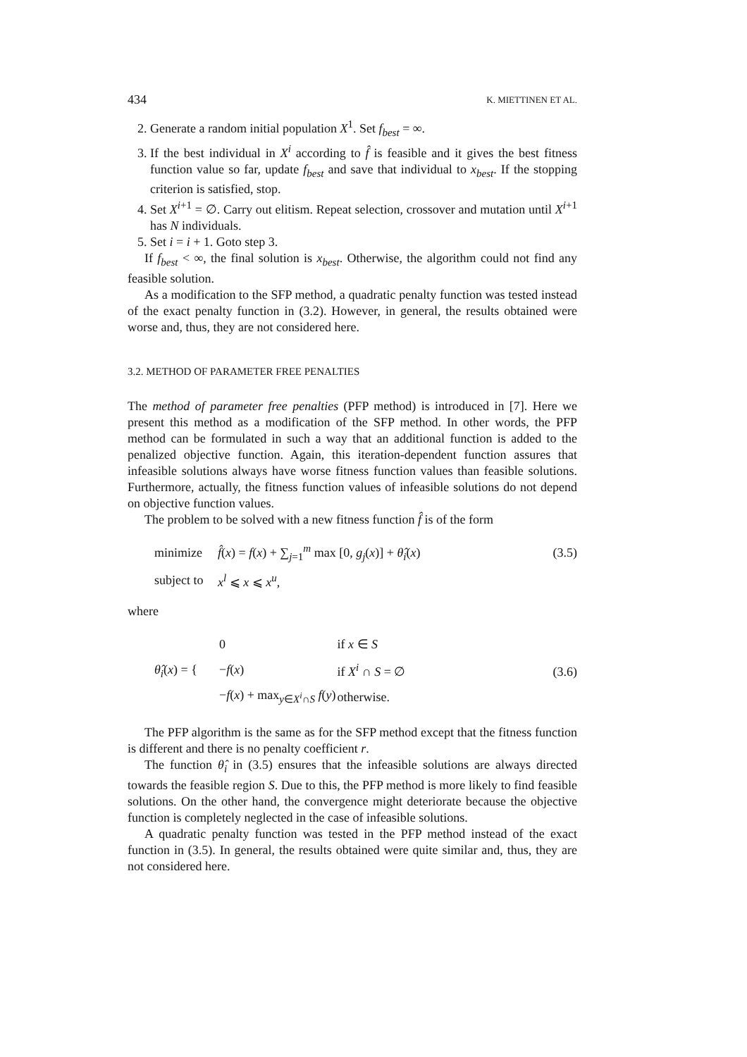434 K. MIETTINEN ET AL.
2. Generate a random initial population X<sup>1</sup>. Set f<sub>best</sub> = ∞.
3. If the best individual in X<sup>i</sup> according to f̂ is feasible and it gives the best fitness function value so far, update f<sub>best</sub> and save that individual to x<sub>best</sub>. If the stopping criterion is satisfied, stop.
4. Set X<sup>i+1</sup> = ∅. Carry out elitism. Repeat selection, crossover and mutation until X<sup>i+1</sup> has N individuals.
5. Set i = i + 1. Goto step 3.
If f<sub>best</sub> < ∞, the final solution is x<sub>best</sub>. Otherwise, the algorithm could not find any feasible solution.
As a modification to the SFP method, a quadratic penalty function was tested instead of the exact penalty function in (3.2). However, in general, the results obtained were worse and, thus, they are not considered here.
3.2. METHOD OF PARAMETER FREE PENALTIES
The method of parameter free penalties (PFP method) is introduced in [7]. Here we present this method as a modification of the SFP method. In other words, the PFP method can be formulated in such a way that an additional function is added to the penalized objective function. Again, this iteration-dependent function assures that infeasible solutions always have worse fitness function values than feasible solutions. Furthermore, actually, the fitness function values of infeasible solutions do not depend on objective function values.
The problem to be solved with a new fitness function f̂ is of the form
| minimize | f̂ ( x ) = f ( x ) + ∑<sub>j=1</sub><sup>m</sup> max [0, g<sub>j</sub> ( x )] + θ̂<sub>i</sub> ( x ) | (3.5) |
| subject to | x<sup>l</sup> ⩽ x ⩽ x<sup>u</sup> , | |
where
| θ̂<sub>i</sub> ( x ) = { | / 0 / if x ∈ S / / − f ( x ) / if X<sup>i</sup> ∩ S = ∅ / / − f ( x ) + max<sub>y∈X<sup>i</sup>∩S</sub> f ( y ) / otherwise. / | (3.6) |
The PFP algorithm is the same as for the SFP method except that the fitness function is different and there is no penalty coefficient r.
The function θ̂<sub>i</sub> in (3.5) ensures that the infeasible solutions are always directed towards the feasible region S. Due to this, the PFP method is more likely to find feasible solutions. On the other hand, the convergence might deteriorate because the objective function is completely neglected in the case of infeasible solutions.
A quadratic penalty function was tested in the PFP method instead of the exact function in (3.5). In general, the results obtained were quite similar and, thus, they are not considered here.